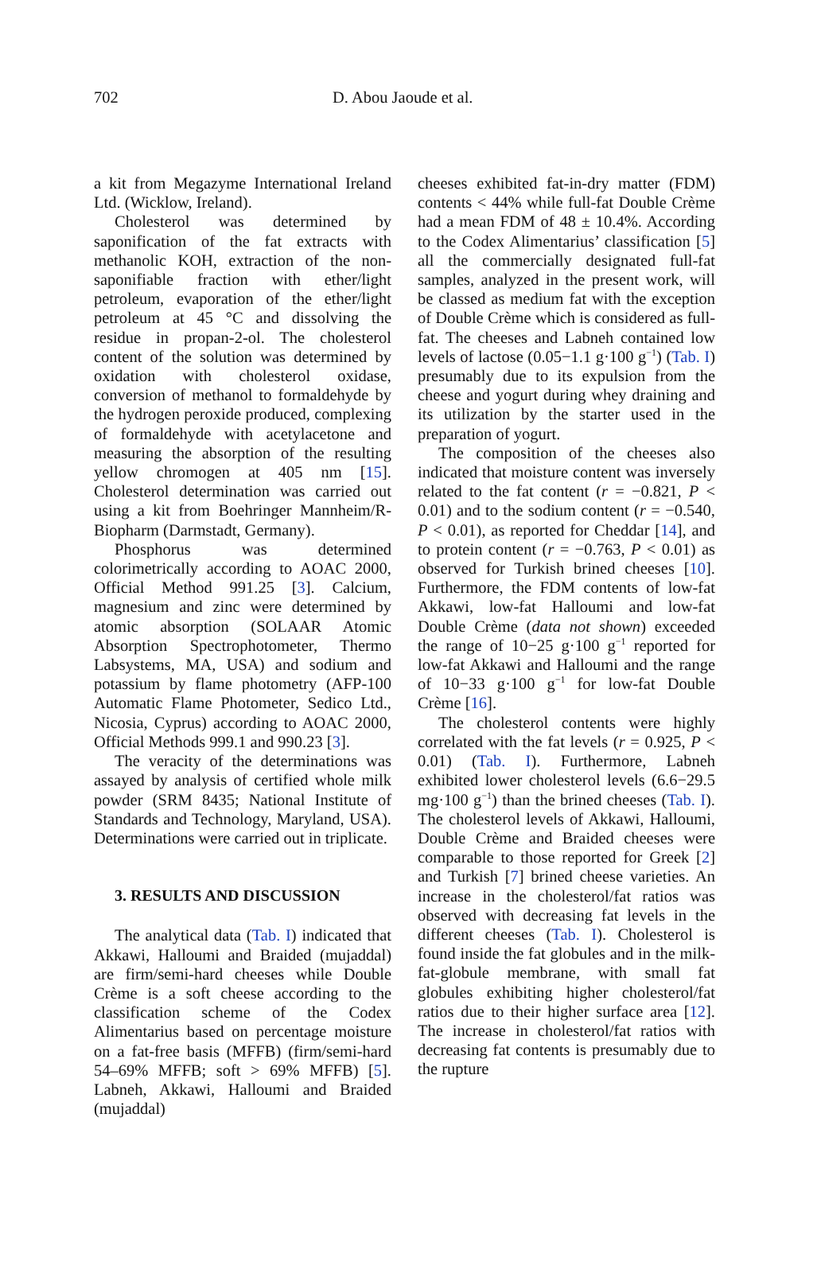702 D. Abou Jaoude et al.
a kit from Megazyme International Ireland Ltd. (Wicklow, Ireland).
Cholesterol was determined by saponification of the fat extracts with methanolic KOH, extraction of the non-saponifiable fraction with ether/light petroleum, evaporation of the ether/light petroleum at 45 °C and dissolving the residue in propan-2-ol. The cholesterol content of the solution was determined by oxidation with cholesterol oxidase, conversion of methanol to formaldehyde by the hydrogen peroxide produced, complexing of formaldehyde with acetylacetone and measuring the absorption of the resulting yellow chromogen at 405 nm [15]. Cholesterol determination was carried out using a kit from Boehringer Mannheim/R-Biopharm (Darmstadt, Germany).
Phosphorus was determined colorimetrically according to AOAC 2000, Official Method 991.25 [3]. Calcium, magnesium and zinc were determined by atomic absorption (SOLAAR Atomic Absorption Spectrophotometer, Thermo Labsystems, MA, USA) and sodium and potassium by flame photometry (AFP-100 Automatic Flame Photometer, Sedico Ltd., Nicosia, Cyprus) according to AOAC 2000, Official Methods 999.1 and 990.23 [3].
The veracity of the determinations was assayed by analysis of certified whole milk powder (SRM 8435; National Institute of Standards and Technology, Maryland, USA). Determinations were carried out in triplicate.
3. RESULTS AND DISCUSSION
The analytical data (Tab. I) indicated that Akkawi, Halloumi and Braided (mujaddal) are firm/semi-hard cheeses while Double Crème is a soft cheese according to the classification scheme of the Codex Alimentarius based on percentage moisture on a fat-free basis (MFFB) (firm/semi-hard 54–69% MFFB; soft > 69% MFFB) [5]. Labneh, Akkawi, Halloumi and Braided (mujaddal)
cheeses exhibited fat-in-dry matter (FDM) contents < 44% while full-fat Double Crème had a mean FDM of 48 ± 10.4%. According to the Codex Alimentarius’ classification [5] all the commercially designated full-fat samples, analyzed in the present work, will be classed as medium fat with the exception of Double Crème which is considered as full-fat. The cheeses and Labneh contained low levels of lactose (0.05−1.1 g·100 g<sup>−1</sup>) (Tab. I) presumably due to its expulsion from the cheese and yogurt during whey draining and its utilization by the starter used in the preparation of yogurt.
The composition of the cheeses also indicated that moisture content was inversely related to the fat content (r = −0.821, P < 0.01) and to the sodium content (r = −0.540, P < 0.01), as reported for Cheddar [14], and to protein content (r = −0.763, P < 0.01) as observed for Turkish brined cheeses [10]. Furthermore, the FDM contents of low-fat Akkawi, low-fat Halloumi and low-fat Double Crème (data not shown) exceeded the range of 10−25 g·100 g<sup>−1</sup> reported for low-fat Akkawi and Halloumi and the range of 10−33 g·100 g<sup>−1</sup> for low-fat Double Crème [16].
The cholesterol contents were highly correlated with the fat levels (r = 0.925, P < 0.01) (Tab. I). Furthermore, Labneh exhibited lower cholesterol levels (6.6−29.5 mg·100 g<sup>−1</sup>) than the brined cheeses (Tab. I). The cholesterol levels of Akkawi, Halloumi, Double Crème and Braided cheeses were comparable to those reported for Greek [2] and Turkish [7] brined cheese varieties. An increase in the cholesterol/fat ratios was observed with decreasing fat levels in the different cheeses (Tab. I). Cholesterol is found inside the fat globules and in the milk-fat-globule membrane, with small fat globules exhibiting higher cholesterol/fat ratios due to their higher surface area [12]. The increase in cholesterol/fat ratios with decreasing fat contents is presumably due to the rupture